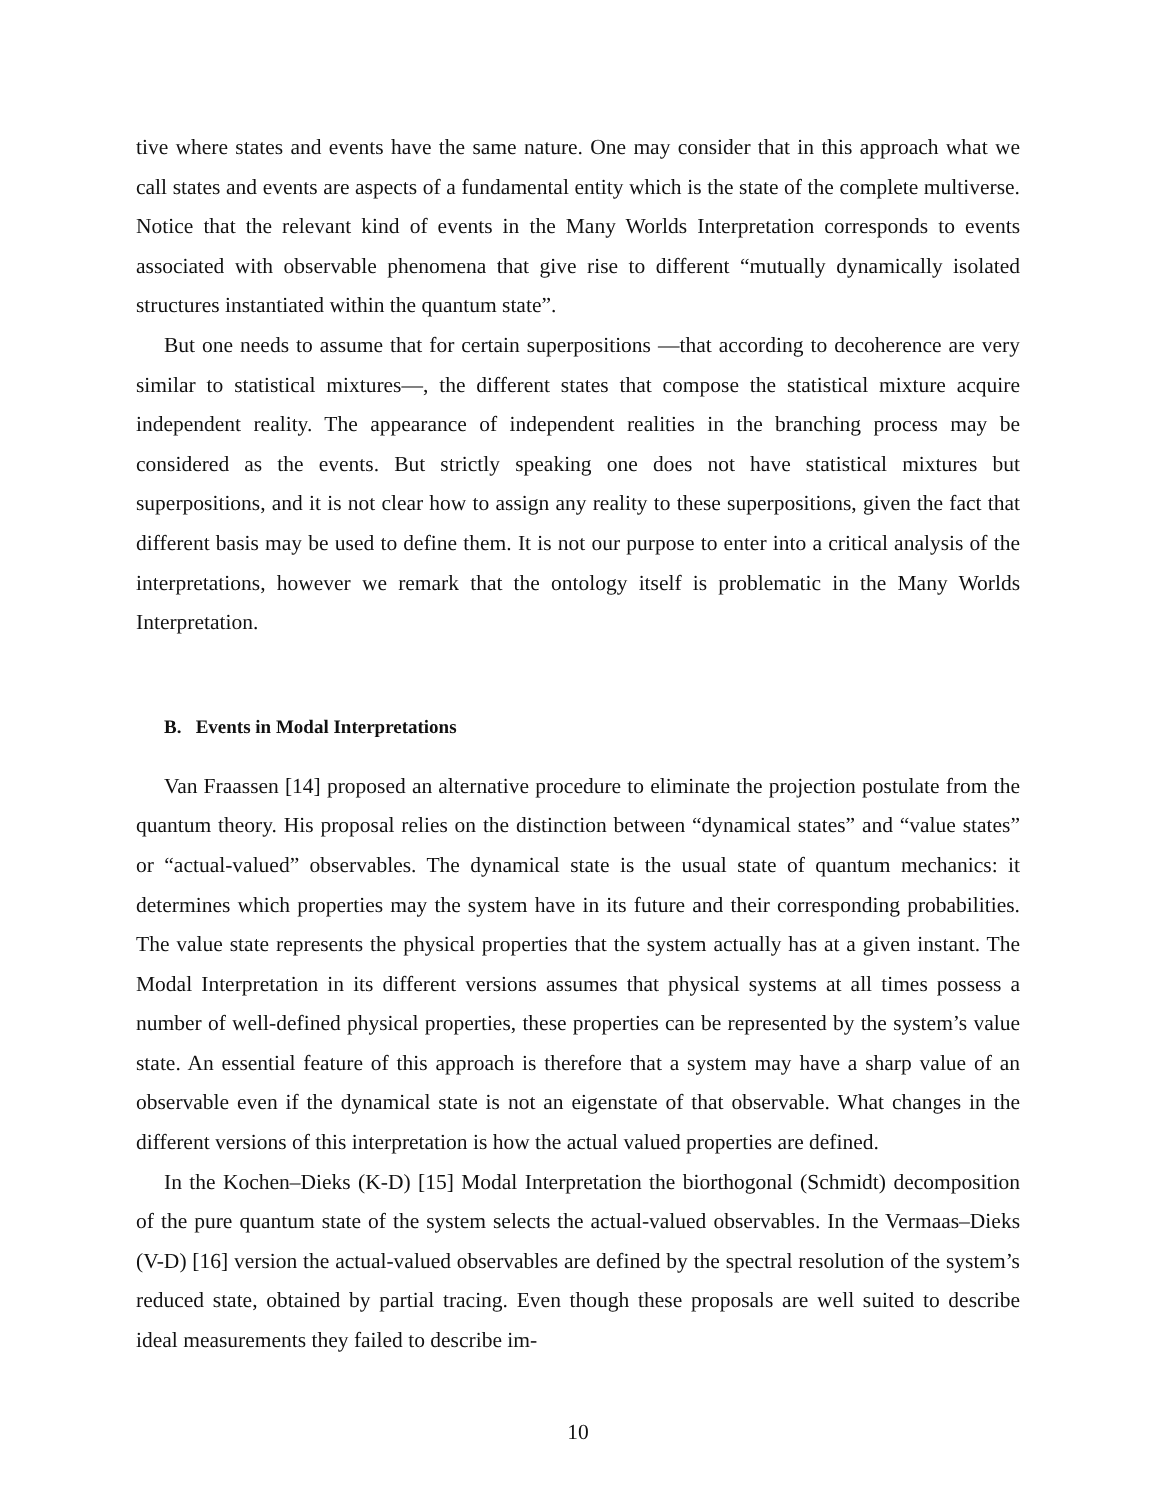tive where states and events have the same nature. One may consider that in this approach what we call states and events are aspects of a fundamental entity which is the state of the complete multiverse. Notice that the relevant kind of events in the Many Worlds Interpretation corresponds to events associated with observable phenomena that give rise to different “mutually dynamically isolated structures instantiated within the quantum state”.
But one needs to assume that for certain superpositions —that according to decoherence are very similar to statistical mixtures—, the different states that compose the statistical mixture acquire independent reality. The appearance of independent realities in the branching process may be considered as the events. But strictly speaking one does not have statistical mixtures but superpositions, and it is not clear how to assign any reality to these superpositions, given the fact that different basis may be used to define them. It is not our purpose to enter into a critical analysis of the interpretations, however we remark that the ontology itself is problematic in the Many Worlds Interpretation.
B. Events in Modal Interpretations
Van Fraassen [14] proposed an alternative procedure to eliminate the projection postulate from the quantum theory. His proposal relies on the distinction between “dynamical states” and “value states” or “actual-valued” observables. The dynamical state is the usual state of quantum mechanics: it determines which properties may the system have in its future and their corresponding probabilities. The value state represents the physical properties that the system actually has at a given instant. The Modal Interpretation in its different versions assumes that physical systems at all times possess a number of well-defined physical properties, these properties can be represented by the system’s value state. An essential feature of this approach is therefore that a system may have a sharp value of an observable even if the dynamical state is not an eigenstate of that observable. What changes in the different versions of this interpretation is how the actual valued properties are defined.
In the Kochen–Dieks (K-D) [15] Modal Interpretation the biorthogonal (Schmidt) decomposition of the pure quantum state of the system selects the actual-valued observables. In the Vermaas–Dieks (V-D) [16] version the actual-valued observables are defined by the spectral resolution of the system’s reduced state, obtained by partial tracing. Even though these proposals are well suited to describe ideal measurements they failed to describe im-
10